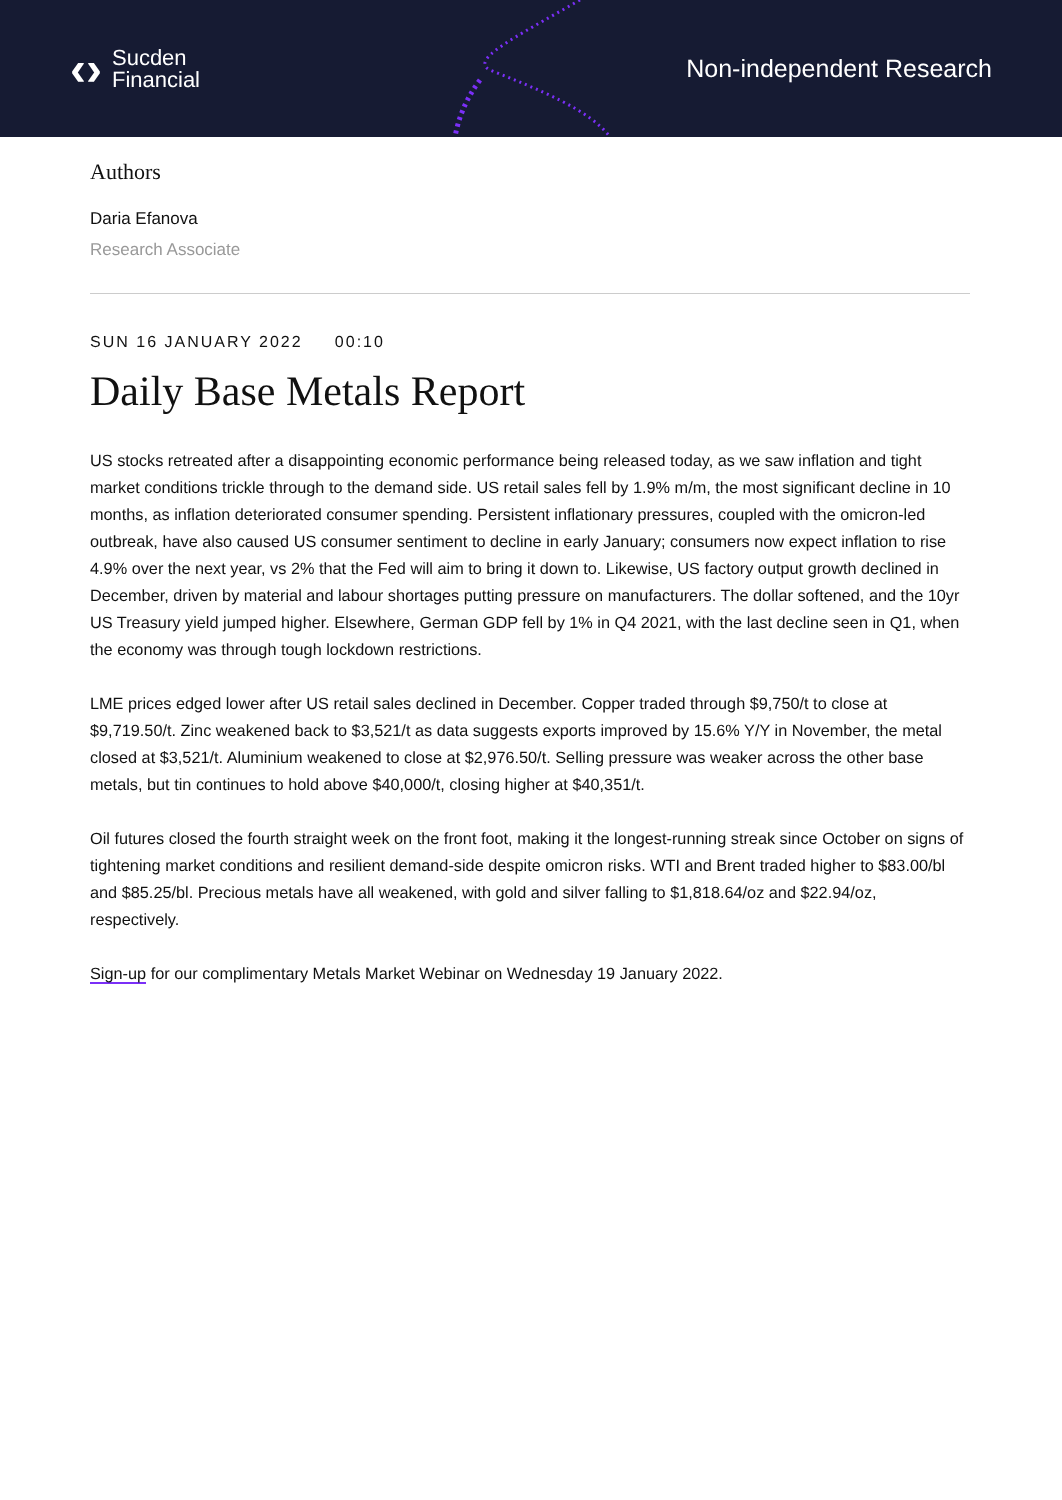‹› Sucden
Financial
Non-independent Research
Authors
Daria Efanova
Research Associate
SUN 16 JANUARY 2022 00:10
Daily Base Metals Report
US stocks retreated after a disappointing economic performance being released today, as we saw inflation and tight market conditions trickle through to the demand side. US retail sales fell by 1.9% m/m, the most significant decline in 10 months, as inflation deteriorated consumer spending. Persistent inflationary pressures, coupled with the omicron-led outbreak, have also caused US consumer sentiment to decline in early January; consumers now expect inflation to rise 4.9% over the next year, vs 2% that the Fed will aim to bring it down to. Likewise, US factory output growth declined in December, driven by material and labour shortages putting pressure on manufacturers. The dollar softened, and the 10yr US Treasury yield jumped higher. Elsewhere, German GDP fell by 1% in Q4 2021, with the last decline seen in Q1, when the economy was through tough lockdown restrictions.
LME prices edged lower after US retail sales declined in December. Copper traded through $9,750/t to close at $9,719.50/t. Zinc weakened back to $3,521/t as data suggests exports improved by 15.6% Y/Y in November, the metal closed at $3,521/t. Aluminium weakened to close at $2,976.50/t. Selling pressure was weaker across the other base metals, but tin continues to hold above $40,000/t, closing higher at $40,351/t.
Oil futures closed the fourth straight week on the front foot, making it the longest-running streak since October on signs of tightening market conditions and resilient demand-side despite omicron risks. WTI and Brent traded higher to $83.00/bl and $85.25/bl. Precious metals have all weakened, with gold and silver falling to $1,818.64/oz and $22.94/oz, respectively.
Sign-up for our complimentary Metals Market Webinar on Wednesday 19 January 2022.